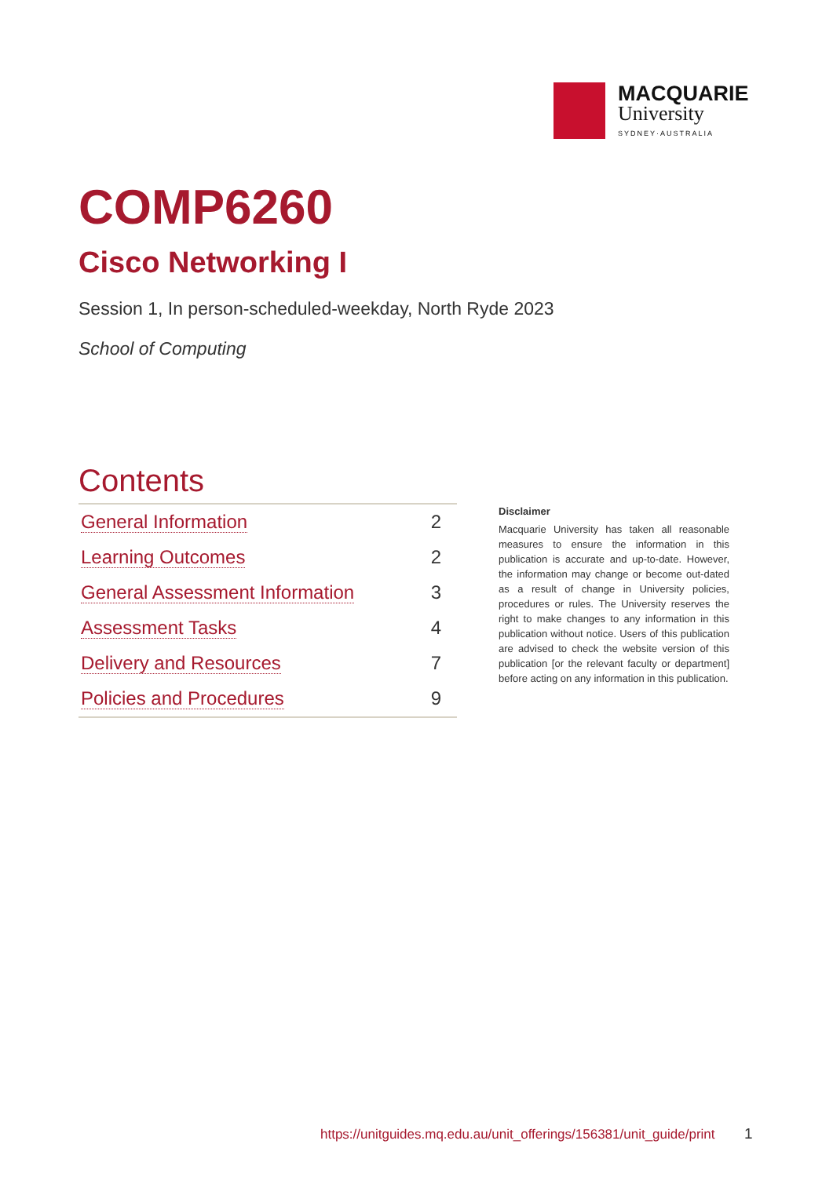MACQUARIE
University
SYDNEY·AUSTRALIA
COMP6260
Cisco Networking I
Session 1, In person-scheduled-weekday, North Ryde 2023
School of Computing
Contents
| General Information | 2 |
| Learning Outcomes | 2 |
| General Assessment Information | 3 |
| Assessment Tasks | 4 |
| Delivery and Resources | 7 |
| Policies and Procedures | 9 |
Disclaimer
Macquarie University has taken all reasonable measures to ensure the information in this publication is accurate and up-to-date. However, the information may change or become out-dated as a result of change in University policies, procedures or rules. The University reserves the right to make changes to any information in this publication without notice. Users of this publication are advised to check the website version of this publication [or the relevant faculty or department] before acting on any information in this publication.
https://unitguides.mq.edu.au/unit_offerings/156381/unit_guide/print
1